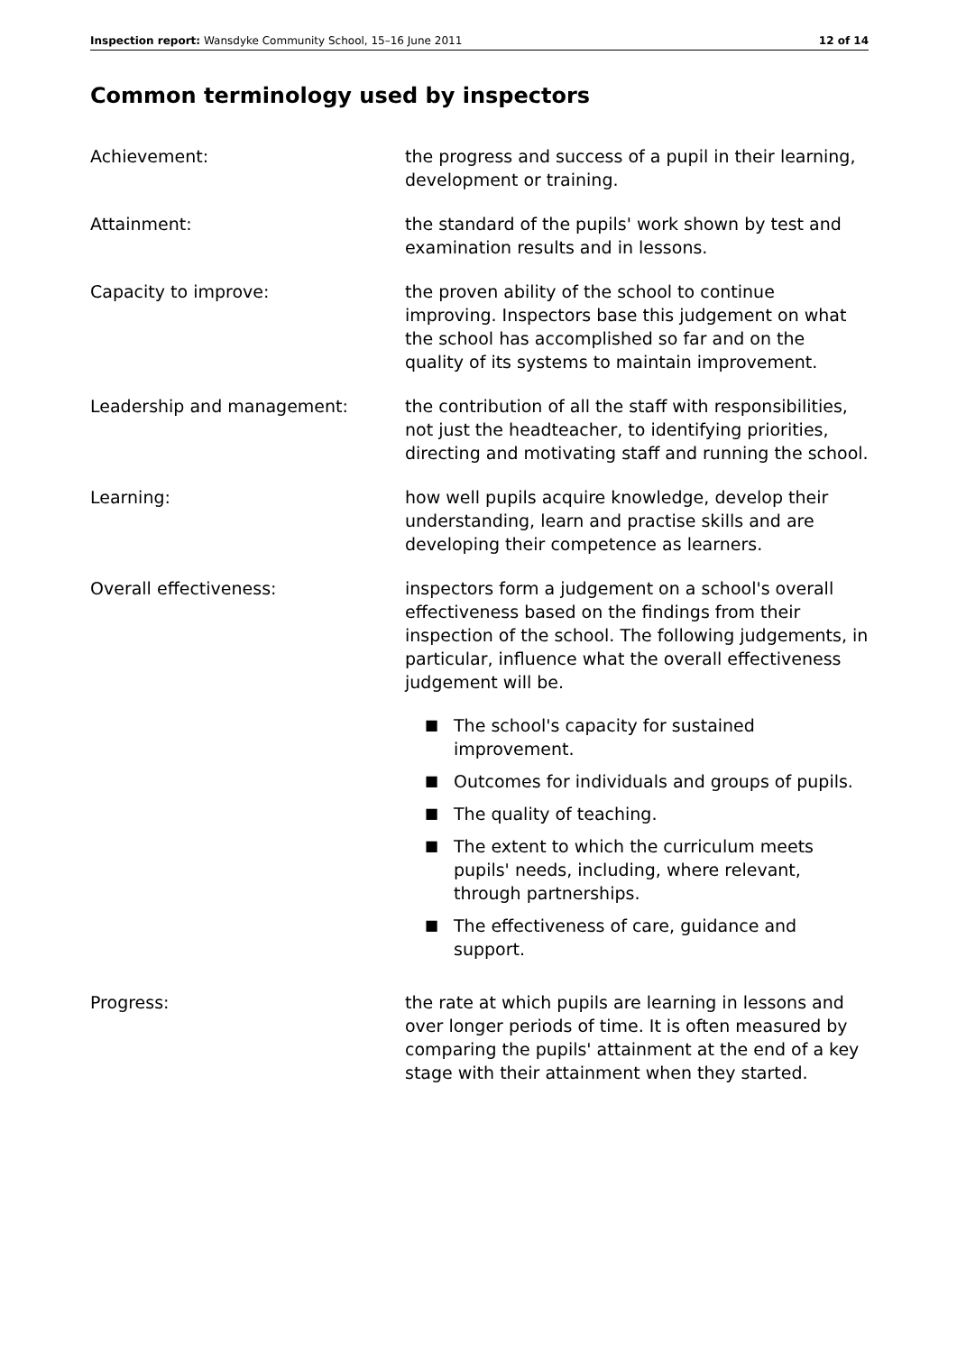Inspection report: Wansdyke Community School, 15–16 June 2011
12 of 14
Common terminology used by inspectors
Achievement: the progress and success of a pupil in their learning, development or training.
Attainment: the standard of the pupils' work shown by test and examination results and in lessons.
Capacity to improve: the proven ability of the school to continue improving. Inspectors base this judgement on what the school has accomplished so far and on the quality of its systems to maintain improvement.
Leadership and management: the contribution of all the staff with responsibilities, not just the headteacher, to identifying priorities, directing and motivating staff and running the school.
Learning: how well pupils acquire knowledge, develop their understanding, learn and practise skills and are developing their competence as learners.
Overall effectiveness: inspectors form a judgement on a school's overall effectiveness based on the findings from their inspection of the school. The following judgements, in particular, influence what the overall effectiveness judgement will be.
■ The school's capacity for sustained improvement.
■ Outcomes for individuals and groups of pupils.
■ The quality of teaching.
■ The extent to which the curriculum meets pupils' needs, including, where relevant, through partnerships.
■ The effectiveness of care, guidance and support.
Progress: the rate at which pupils are learning in lessons and over longer periods of time. It is often measured by comparing the pupils' attainment at the end of a key stage with their attainment when they started.